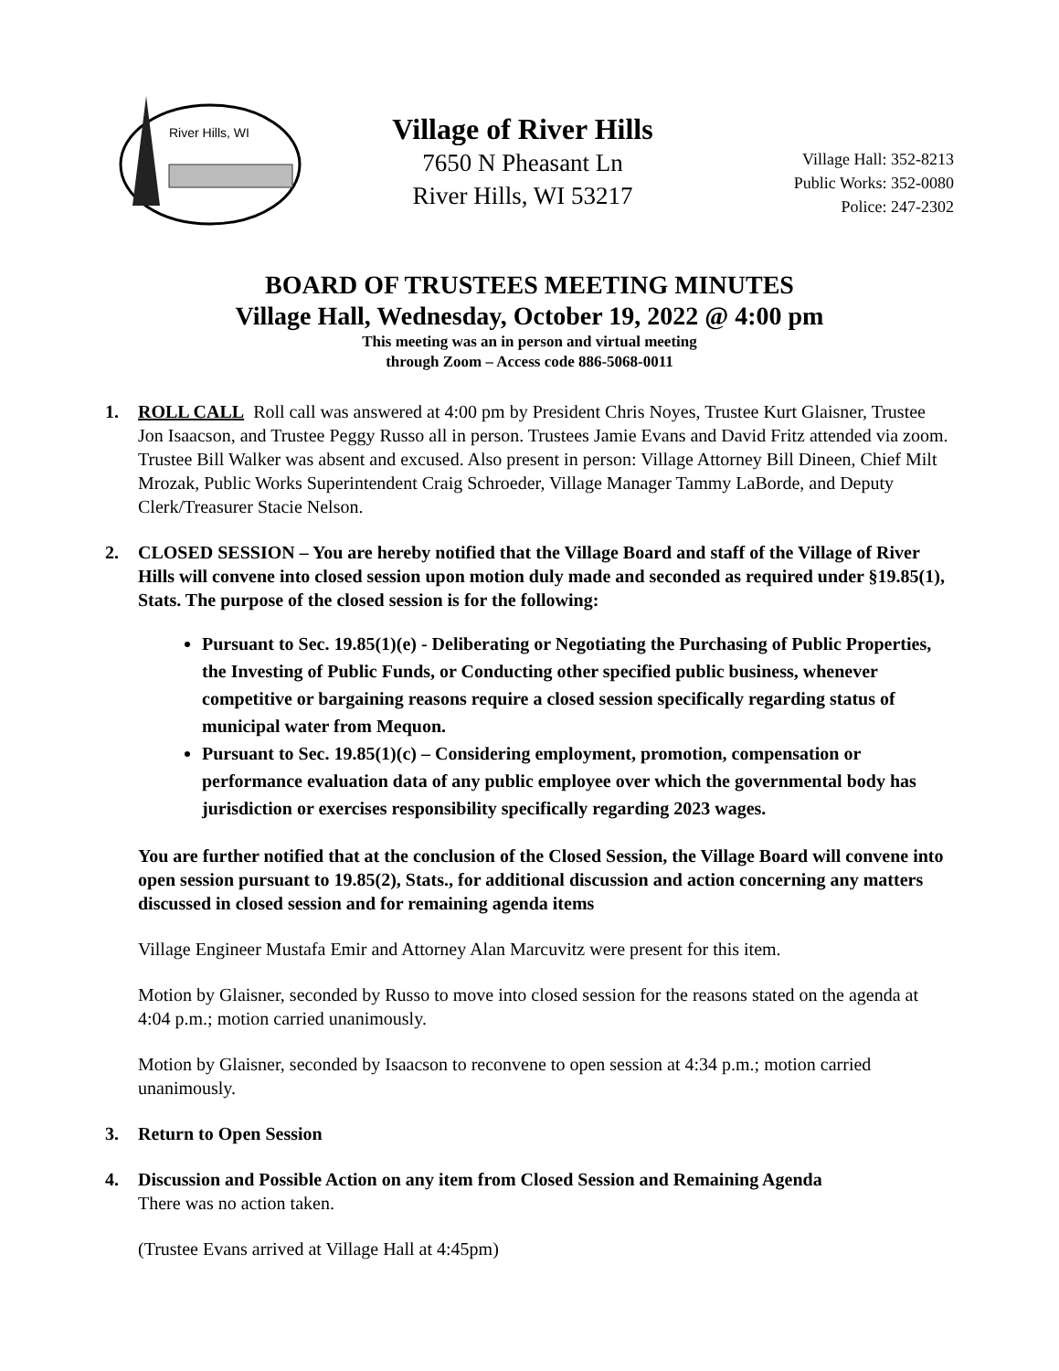River Hills, WI
Village of River Hills
7650 N Pheasant Ln
River Hills, WI 53217
Village Hall: 352-8213
Public Works: 352-0080
Police: 247-2302
BOARD OF TRUSTEES MEETING MINUTES
Village Hall, Wednesday, October 19, 2022 @ 4:00 pm
This meeting was an in person and virtual meeting
through Zoom – Access code 886-5068-0011
1. ROLL CALL Roll call was answered at 4:00 pm by President Chris Noyes, Trustee Kurt Glaisner, Trustee Jon Isaacson, and Trustee Peggy Russo all in person. Trustees Jamie Evans and David Fritz attended via zoom. Trustee Bill Walker was absent and excused. Also present in person: Village Attorney Bill Dineen, Chief Milt Mrozak, Public Works Superintendent Craig Schroeder, Village Manager Tammy LaBorde, and Deputy Clerk/Treasurer Stacie Nelson.
2. CLOSED SESSION – You are hereby notified that the Village Board and staff of the Village of River Hills will convene into closed session upon motion duly made and seconded as required under §19.85(1), Stats. The purpose of the closed session is for the following:
Pursuant to Sec. 19.85(1)(e) - Deliberating or Negotiating the Purchasing of Public Properties, the Investing of Public Funds, or Conducting other specified public business, whenever competitive or bargaining reasons require a closed session specifically regarding status of municipal water from Mequon.
Pursuant to Sec. 19.85(1)(c) – Considering employment, promotion, compensation or performance evaluation data of any public employee over which the governmental body has jurisdiction or exercises responsibility specifically regarding 2023 wages.
You are further notified that at the conclusion of the Closed Session, the Village Board will convene into open session pursuant to 19.85(2), Stats., for additional discussion and action concerning any matters discussed in closed session and for remaining agenda items
Village Engineer Mustafa Emir and Attorney Alan Marcuvitz were present for this item.
Motion by Glaisner, seconded by Russo to move into closed session for the reasons stated on the agenda at 4:04 p.m.; motion carried unanimously.
Motion by Glaisner, seconded by Isaacson to reconvene to open session at 4:34 p.m.; motion carried unanimously.
3. Return to Open Session
4. Discussion and Possible Action on any item from Closed Session and Remaining Agenda
There was no action taken.
(Trustee Evans arrived at Village Hall at 4:45pm)